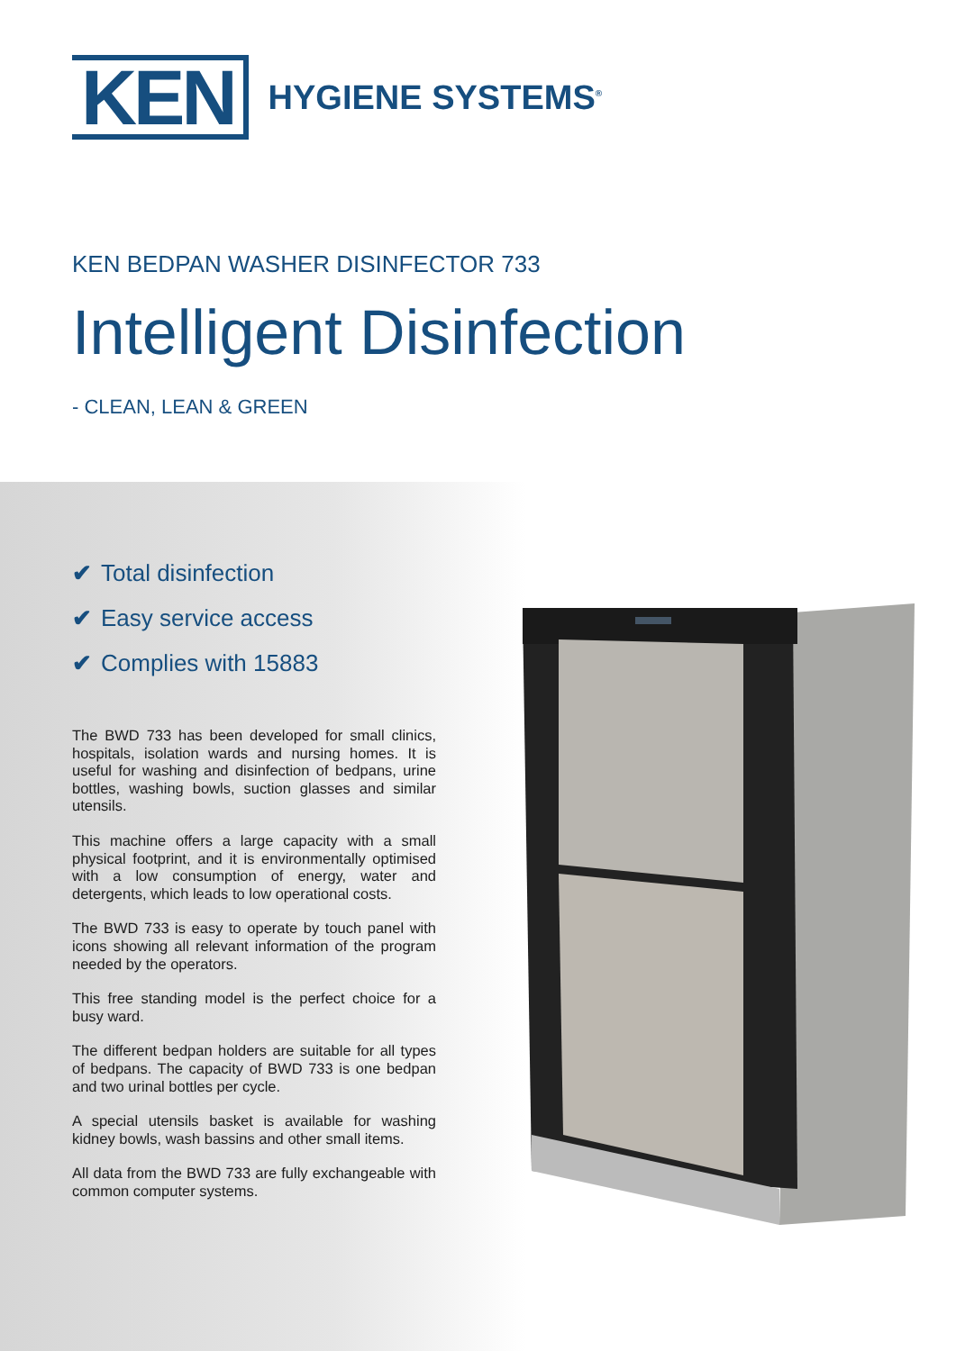KEN HYGIENE SYSTEMS<sup>®</sup>
KEN BEDPAN WASHER DISINFECTOR 733
Intelligent Disinfection
- CLEAN, LEAN & GREEN
✔ Total disinfection
✔ Easy service access
✔ Complies with 15883
The BWD 733 has been developed for small clinics, hospitals, isolation wards and nursing homes. It is useful for washing and disinfection of bedpans, urine bottles, washing bowls, suction glasses and similar utensils.
This machine offers a large capacity with a small physical footprint, and it is environmentally optimised with a low consumption of energy, water and detergents, which leads to low operational costs.
The BWD 733 is easy to operate by touch panel with icons showing all relevant information of the program needed by the operators.
This free standing model is the perfect choice for a busy ward.
The different bedpan holders are suitable for all types of bedpans. The capacity of BWD 733 is one bedpan and two urinal bottles per cycle.
A special utensils basket is available for washing kidney bowls, wash bassins and other small items.
All data from the BWD 733 are fully exchangeable with common computer systems.